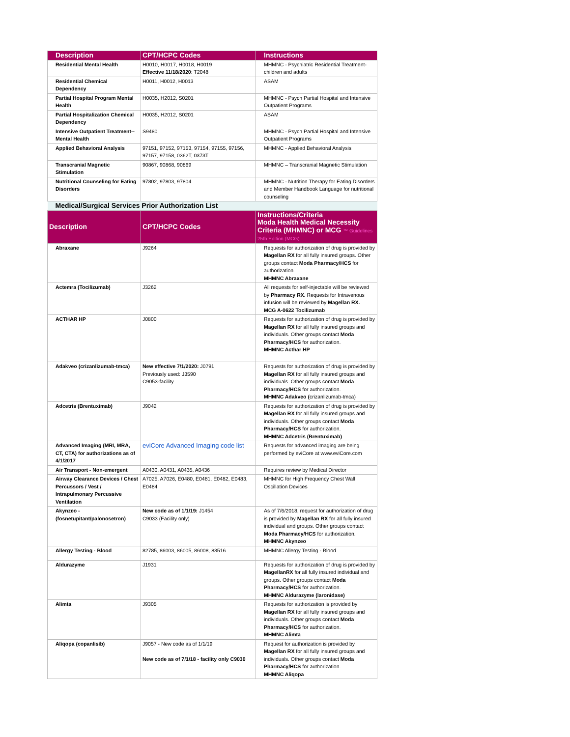| Description | CPT/HCPC Codes | Instructions |
| --- | --- | --- |
| Residential Mental Health | H0010, H0017, H0018, H0019 Effective 11/18/2020 : T2048 | MHMNC - Psychiatric Residential Treatment- children and adults |
| Residential Chemical Dependency | H0011, H0012, H0013 | ASAM |
| Partial Hospital Program Mental Health | H0035, H2012, S0201 | MHMNC - Psych Partial Hospital and Intensive Outpatient Programs |
| Partial Hospitalization Chemical Dependency | H0035, H2012, S0201 | ASAM |
| Intensive Outpatient Treatment--Mental Health | S9480 | MHMNC - Psych Partial Hospital and Intensive Outpatient Programs |
| Applied Behavioral Analysis | 97151, 97152, 97153, 97154, 97155, 97156, 97157, 97158, 0362T, 0373T | MHMNC - Applied Behavioral Analysis |
| Transcranial Magnetic Stimulation | 90867, 90868, 90869 | MHMNC – Transcranial Magnetic Stimulation |
| Nutritional Counseling for Eating Disorders | 97802, 97803, 97804 | MHMNC - Nutrition Therapy for Eating Disorders and Member Handbook Language for nutritional counseling |
| Medical/Surgical Services Prior Authorization List | | |
| Description | CPT/HCPC Codes | Instructions/Criteria Moda Health Medical Necessity Criteria (MHMNC) or MCG ™ Guidelines 25th Edition (MCG) |
| Abraxane | J9264 | Requests for authorization of drug is provided by Magellan RX for all fully insured groups. Other groups contact Moda Pharmacy/HCS for authorization. MHMNC Abraxane |
| Actemra (Tocilizumab) | J3262 | All requests for self-injectable will be reviewed by Pharmacy RX. Requests for Intravenous infusion will be reviewed by Magellan RX. MCG A-0622 Tocilizumab |
| ACTHAR HP | J0800 | Requests for authorization of drug is provided by Magellan RX for all fully insured groups and individuals. Other groups contact Moda Pharmacy/HCS for authorization. MHMNC Acthar HP |
| Adakveo (crizanlizumab-tmca) | New effective 7/1/2020: J0791 Previously used: J3590 C9053-facility | Requests for authorization of drug is provided by Magellan RX for all fully insured groups and individuals. Other groups contact Moda Pharmacy/HCS for authorization. MHMNC Adakveo ( crizanlizumab-tmca) |
| Adcetris (Brentuximab) | J9042 | Requests for authorization of drug is provided by Magellan RX for all fully insured groups and individuals. Other groups contact Moda Pharmacy/HCS for authorization. MHMNC Adcetris (Brentuximab) |
| Advanced Imaging (MRI, MRA, CT, CTA) for authorizations as of 4/1/2017 | eviCore Advanced Imaging code list | Requests for advanced imaging are being performed by eviCore at www.eviCore.com |
| Air Transport - Non-emergent | A0430, A0431, A0435, A0436 | Requires review by Medical Director |
| Airway Clearance Devices / Chest Percussors / Vest / Intrapulmonary Percussive Ventilation | A7025, A7026, E0480, E0481, E0482, E0483, E0484 | MHMNC for High Frequency Chest Wall Oscillation Devices |
| Akynzeo - (fosnetupitant/palonosetron) | New code as of 1/1/19: J1454 C9033 (Facility only) | As of 7/6/2018, request for authorization of drug is provided by Magellan RX for all fully insured individual and groups. Other groups contact Moda Pharmacy/HCS for authorization. MHMNC Akynzeo |
| Allergy Testing - Blood | 82785, 86003, 86005, 86008, 83516 | MHMNC Allergy Testing - Blood |
| Aldurazyme | J1931 | Requests for authorization of drug is provided by MagellanRX for all fully insured individual and groups. Other groups contact Moda Pharmacy/HCS for authorization. MHMNC Aldurazyme (laronidase) |
| Alimta | J9305 | Requests for authorization is provided by Magellan RX for all fully insured groups and individuals. Other groups contact Moda Pharmacy/HCS for authorization. MHMNC Alimta |
| Aliqopa (copanlisib) | J9057 - New code as of 1/1/19 New code as of 7/1/18 - facility only C9030 | Request for authorization is provided by Magellan RX for all fully insured groups and individuals. Other groups contact Moda Pharmacy/HCS for authorization. MHMNC Aliqopa |